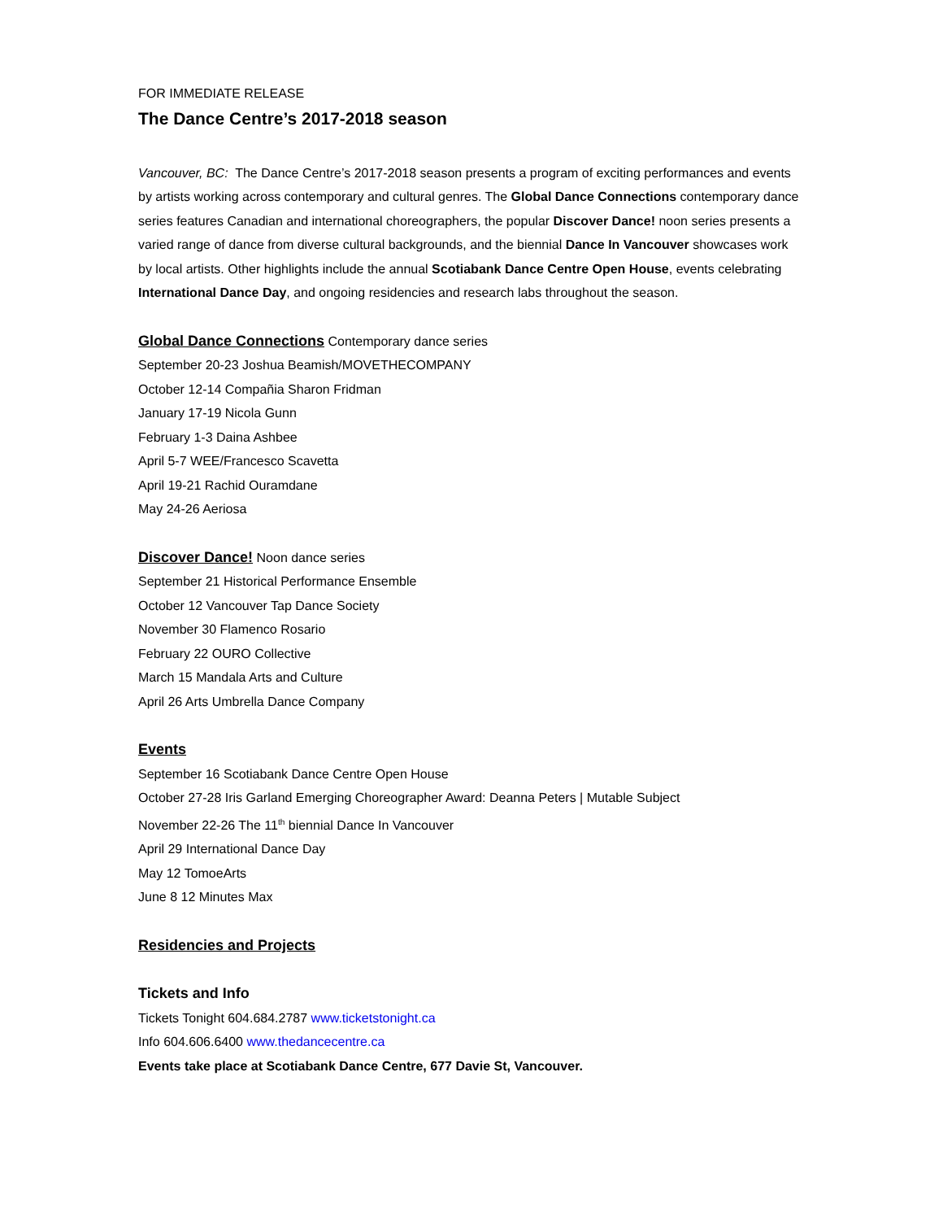FOR IMMEDIATE RELEASE
The Dance Centre’s 2017-2018 season
Vancouver, BC: The Dance Centre’s 2017-2018 season presents a program of exciting performances and events by artists working across contemporary and cultural genres. The Global Dance Connections contemporary dance series features Canadian and international choreographers, the popular Discover Dance! noon series presents a varied range of dance from diverse cultural backgrounds, and the biennial Dance In Vancouver showcases work by local artists. Other highlights include the annual Scotiabank Dance Centre Open House, events celebrating International Dance Day, and ongoing residencies and research labs throughout the season.
Global Dance Connections Contemporary dance series
September 20-23 Joshua Beamish/MOVETHECOMPANY
October 12-14 Compañia Sharon Fridman
January 17-19 Nicola Gunn
February 1-3 Daina Ashbee
April 5-7 WEE/Francesco Scavetta
April 19-21 Rachid Ouramdane
May 24-26 Aeriosa
Discover Dance! Noon dance series
September 21 Historical Performance Ensemble
October 12 Vancouver Tap Dance Society
November 30 Flamenco Rosario
February 22 OURO Collective
March 15 Mandala Arts and Culture
April 26 Arts Umbrella Dance Company
Events
September 16 Scotiabank Dance Centre Open House
October 27-28 Iris Garland Emerging Choreographer Award: Deanna Peters | Mutable Subject
November 22-26 The 11<sup>th</sup> biennial Dance In Vancouver
April 29 International Dance Day
May 12 TomoeArts
June 8 12 Minutes Max
Residencies and Projects
Tickets and Info
Tickets Tonight 604.684.2787 www.ticketstonight.ca
Info 604.606.6400 www.thedancecentre.ca
Events take place at Scotiabank Dance Centre, 677 Davie St, Vancouver.